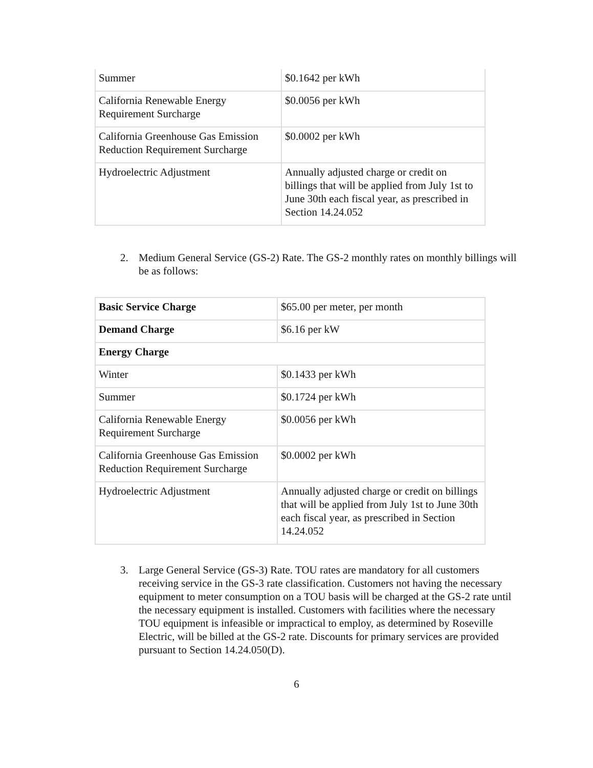| Summer | $0.1642 per kWh |
| California Renewable Energy Requirement Surcharge | $0.0056 per kWh |
| California Greenhouse Gas Emission Reduction Requirement Surcharge | $0.0002 per kWh |
| Hydroelectric Adjustment | Annually adjusted charge or credit on billings that will be applied from July 1st to June 30th each fiscal year, as prescribed in Section 14.24.052 |
2. Medium General Service (GS-2) Rate. The GS-2 monthly rates on monthly billings will be as follows:
| Basic Service Charge | $65.00 per meter, per month |
| Demand Charge | $6.16 per kW |
| Energy Charge | |
| Winter | $0.1433 per kWh |
| Summer | $0.1724 per kWh |
| California Renewable Energy Requirement Surcharge | $0.0056 per kWh |
| California Greenhouse Gas Emission Reduction Requirement Surcharge | $0.0002 per kWh |
| Hydroelectric Adjustment | Annually adjusted charge or credit on billings that will be applied from July 1st to June 30th each fiscal year, as prescribed in Section 14.24.052 |
3. Large General Service (GS-3) Rate. TOU rates are mandatory for all customers receiving service in the GS-3 rate classification. Customers not having the necessary equipment to meter consumption on a TOU basis will be charged at the GS-2 rate until the necessary equipment is installed. Customers with facilities where the necessary TOU equipment is infeasible or impractical to employ, as determined by Roseville Electric, will be billed at the GS-2 rate. Discounts for primary services are provided pursuant to Section 14.24.050(D).
6